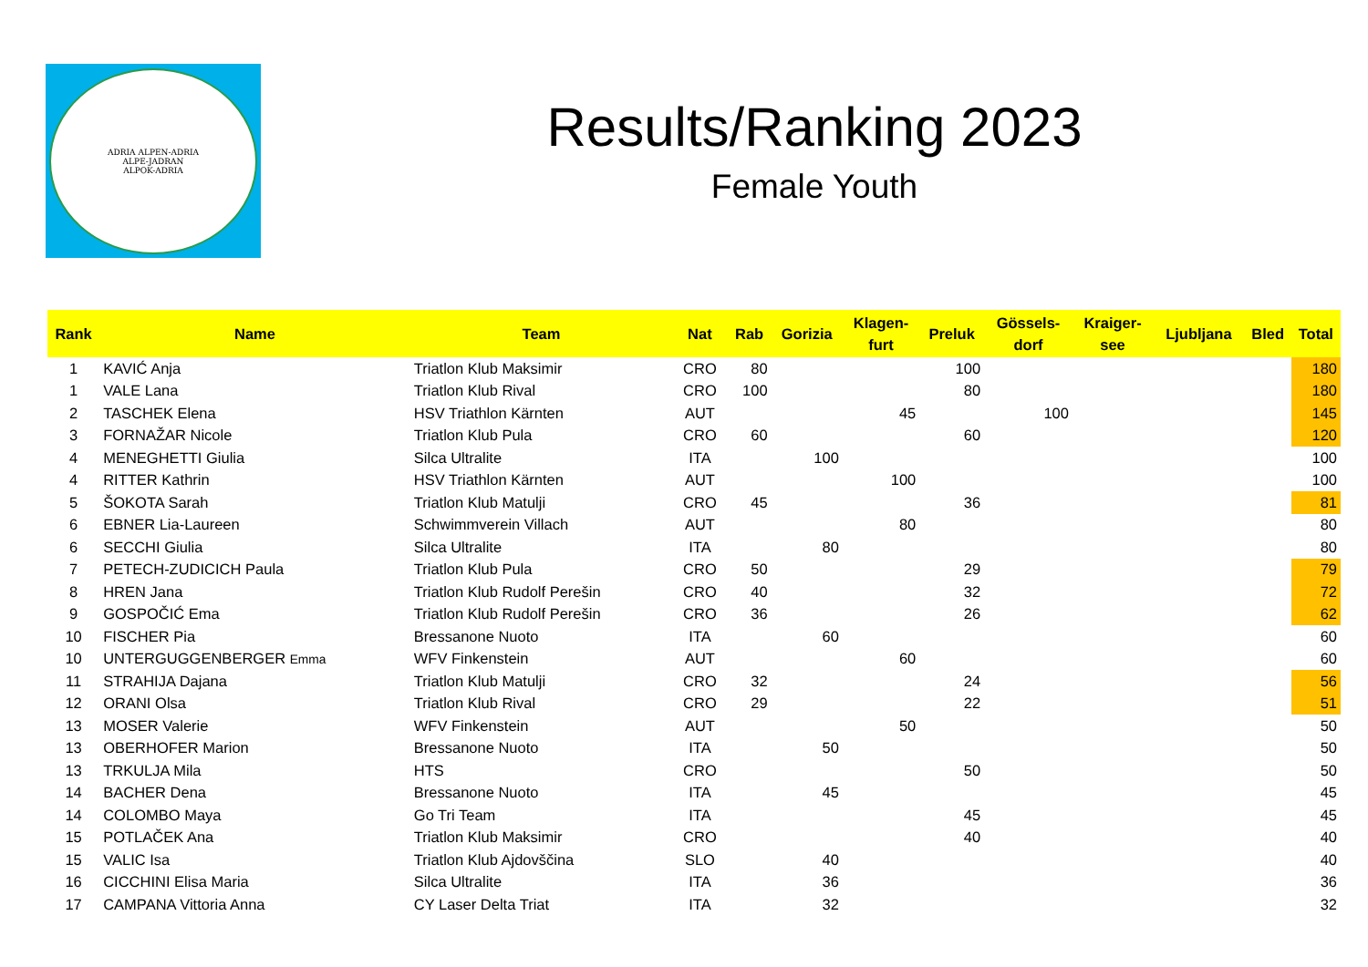ADRIA ALPEN-ADRIA
ALPE-JADRAN
ALPOK-ADRIA
Results/Ranking 2023
Female Youth
| Rank | Name | Team | Nat | Rab | Gorizia | Klagen- furt | Preluk | Gössels- dorf | Kraiger- see | Ljubljana | Bled | Total |
| --- | --- | --- | --- | --- | --- | --- | --- | --- | --- | --- | --- | --- |
| 1 | KAVIĆ Anja | Triatlon Klub Maksimir | CRO | 80 | | | 100 | | | | | 180 |
| 1 | VALE Lana | Triatlon Klub Rival | CRO | 100 | | | 80 | | | | | 180 |
| 2 | TASCHEK Elena | HSV Triathlon Kärnten | AUT | | | 45 | | 100 | | | | 145 |
| 3 | FORNAŽAR Nicole | Triatlon Klub Pula | CRO | 60 | | | 60 | | | | | 120 |
| 4 | MENEGHETTI Giulia | Silca Ultralite | ITA | | 100 | | | | | | | 100 |
| 4 | RITTER Kathrin | HSV Triathlon Kärnten | AUT | | | 100 | | | | | | 100 |
| 5 | ŠOKOTA Sarah | Triatlon Klub Matulji | CRO | 45 | | | 36 | | | | | 81 |
| 6 | EBNER Lia-Laureen | Schwimmverein Villach | AUT | | | 80 | | | | | | 80 |
| 6 | SECCHI Giulia | Silca Ultralite | ITA | | 80 | | | | | | | 80 |
| 7 | PETECH-ZUDICICH Paula | Triatlon Klub Pula | CRO | 50 | | | 29 | | | | | 79 |
| 8 | HREN Jana | Triatlon Klub Rudolf Perešin | CRO | 40 | | | 32 | | | | | 72 |
| 9 | GOSPOČIĆ Ema | Triatlon Klub Rudolf Perešin | CRO | 36 | | | 26 | | | | | 62 |
| 10 | FISCHER Pia | Bressanone Nuoto | ITA | | 60 | | | | | | | 60 |
| 10 | UNTERGUGGENBERGER Emma | WFV Finkenstein | AUT | | | 60 | | | | | | 60 |
| 11 | STRAHIJA Dajana | Triatlon Klub Matulji | CRO | 32 | | | 24 | | | | | 56 |
| 12 | ORANI Olsa | Triatlon Klub Rival | CRO | 29 | | | 22 | | | | | 51 |
| 13 | MOSER Valerie | WFV Finkenstein | AUT | | | 50 | | | | | | 50 |
| 13 | OBERHOFER Marion | Bressanone Nuoto | ITA | | 50 | | | | | | | 50 |
| 13 | TRKULJA Mila | HTS | CRO | | | | 50 | | | | | 50 |
| 14 | BACHER Dena | Bressanone Nuoto | ITA | | 45 | | | | | | | 45 |
| 14 | COLOMBO Maya | Go Tri Team | ITA | | | | 45 | | | | | 45 |
| 15 | POTLAČEK Ana | Triatlon Klub Maksimir | CRO | | | | 40 | | | | | 40 |
| 15 | VALIC Isa | Triatlon Klub Ajdovščina | SLO | | 40 | | | | | | | 40 |
| 16 | CICCHINI Elisa Maria | Silca Ultralite | ITA | | 36 | | | | | | | 36 |
| 17 | CAMPANA Vittoria Anna | CY Laser Delta Triat | ITA | | 32 | | | | | | | 32 |